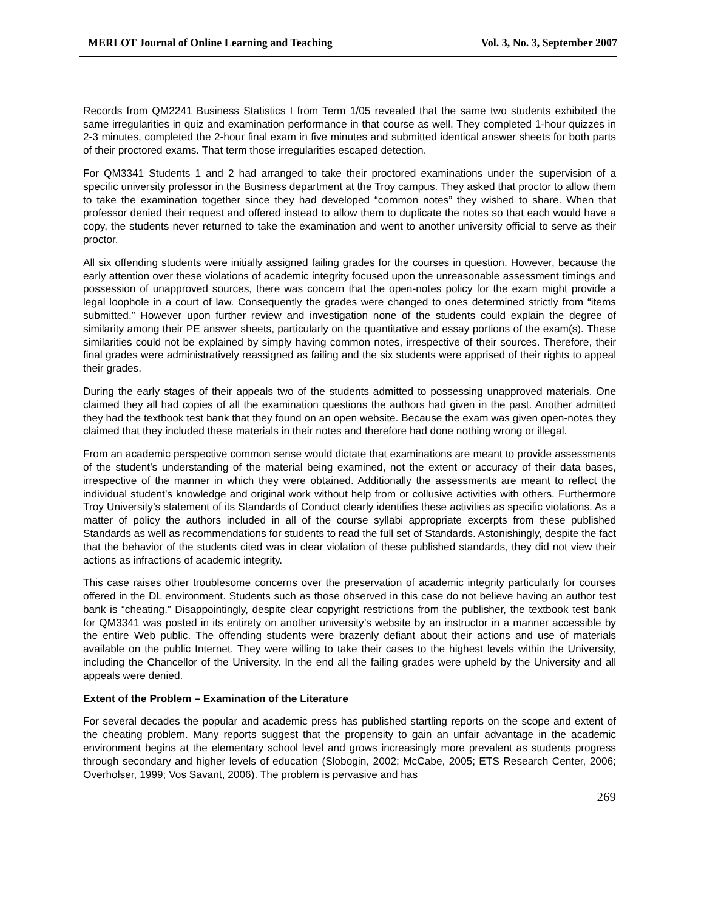MERLOT Journal of Online Learning and Teaching Vol. 3, No. 3, September 2007
Records from QM2241 Business Statistics I from Term 1/05 revealed that the same two students exhibited the same irregularities in quiz and examination performance in that course as well. They completed 1-hour quizzes in 2-3 minutes, completed the 2-hour final exam in five minutes and submitted identical answer sheets for both parts of their proctored exams. That term those irregularities escaped detection.
For QM3341 Students 1 and 2 had arranged to take their proctored examinations under the supervision of a specific university professor in the Business department at the Troy campus. They asked that proctor to allow them to take the examination together since they had developed “common notes” they wished to share. When that professor denied their request and offered instead to allow them to duplicate the notes so that each would have a copy, the students never returned to take the examination and went to another university official to serve as their proctor.
All six offending students were initially assigned failing grades for the courses in question. However, because the early attention over these violations of academic integrity focused upon the unreasonable assessment timings and possession of unapproved sources, there was concern that the open-notes policy for the exam might provide a legal loophole in a court of law. Consequently the grades were changed to ones determined strictly from “items submitted.” However upon further review and investigation none of the students could explain the degree of similarity among their PE answer sheets, particularly on the quantitative and essay portions of the exam(s). These similarities could not be explained by simply having common notes, irrespective of their sources. Therefore, their final grades were administratively reassigned as failing and the six students were apprised of their rights to appeal their grades.
During the early stages of their appeals two of the students admitted to possessing unapproved materials. One claimed they all had copies of all the examination questions the authors had given in the past. Another admitted they had the textbook test bank that they found on an open website. Because the exam was given open-notes they claimed that they included these materials in their notes and therefore had done nothing wrong or illegal.
From an academic perspective common sense would dictate that examinations are meant to provide assessments of the student’s understanding of the material being examined, not the extent or accuracy of their data bases, irrespective of the manner in which they were obtained. Additionally the assessments are meant to reflect the individual student’s knowledge and original work without help from or collusive activities with others. Furthermore Troy University’s statement of its Standards of Conduct clearly identifies these activities as specific violations. As a matter of policy the authors included in all of the course syllabi appropriate excerpts from these published Standards as well as recommendations for students to read the full set of Standards. Astonishingly, despite the fact that the behavior of the students cited was in clear violation of these published standards, they did not view their actions as infractions of academic integrity.
This case raises other troublesome concerns over the preservation of academic integrity particularly for courses offered in the DL environment. Students such as those observed in this case do not believe having an author test bank is “cheating.” Disappointingly, despite clear copyright restrictions from the publisher, the textbook test bank for QM3341 was posted in its entirety on another university’s website by an instructor in a manner accessible by the entire Web public. The offending students were brazenly defiant about their actions and use of materials available on the public Internet. They were willing to take their cases to the highest levels within the University, including the Chancellor of the University. In the end all the failing grades were upheld by the University and all appeals were denied.
Extent of the Problem – Examination of the Literature
For several decades the popular and academic press has published startling reports on the scope and extent of the cheating problem. Many reports suggest that the propensity to gain an unfair advantage in the academic environment begins at the elementary school level and grows increasingly more prevalent as students progress through secondary and higher levels of education (Slobogin, 2002; McCabe, 2005; ETS Research Center, 2006; Overholser, 1999; Vos Savant, 2006). The problem is pervasive and has
269